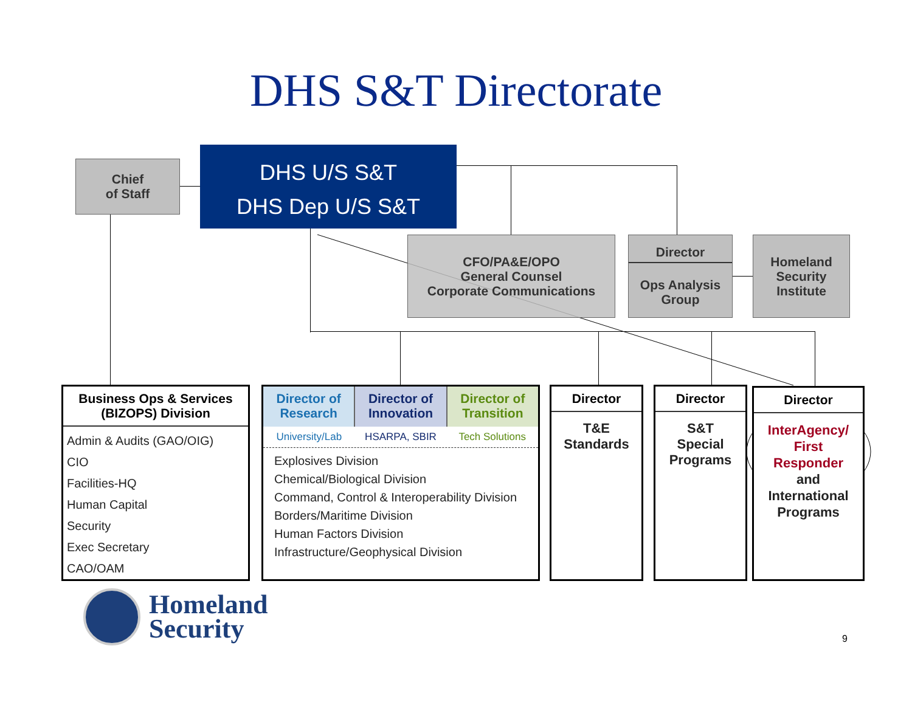DHS S&T Directorate
Chief
of Staff
DHS U/S S&T
DHS Dep U/S S&T
CFO/PA&E/OPO
General Counsel
Corporate Communications
Director
Ops Analysis
Group
Homeland
Security
Institute
Business Ops & Services
(BIZOPS) Division
Admin & Audits (GAO/OIG)
CIO
Facilities-HQ
Human Capital
Security
Exec Secretary
CAO/OAM
Director of
Research
Director of
Innovation
Director of
Transition
University/Lab HSARPA, SBIR Tech Solutions
Explosives Division
Chemical/Biological Division
Command, Control & Interoperability Division
Borders/Maritime Division
Human Factors Division
Infrastructure/Geophysical Division
Director
T&E
Standards
Director
S&T
Special
Programs
Director
InterAgency/
First
Responder
and
International
Programs
Homeland
Security
9